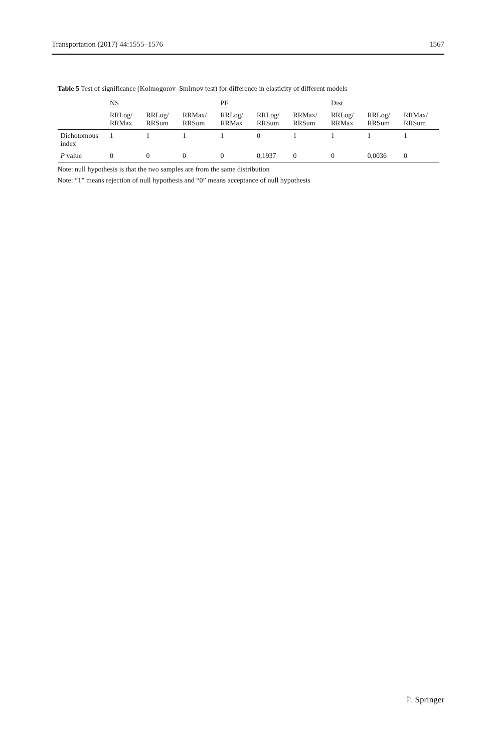Transportation (2017) 44:1555–1576 1567
Table 5 Test of significance (Kolmogorov–Smirnov test) for difference in elasticity of different models
| | NS | | | PF | | | Dist | | |
| --- | --- | --- | --- | --- | --- | --- | --- | --- | --- |
| | RRLog/ RRMax | RRLog/ RRSum | RRMax/ RRSum | RRLog/ RRMax | RRLog/ RRSum | RRMax/ RRSum | RRLog/ RRMax | RRLog/ RRSum | RRMax/ RRSum |
| Dichotomous index | 1 | 1 | 1 | 1 | 0 | 1 | 1 | 1 | 1 |
| P value | 0 | 0 | 0 | 0 | 0,1937 | 0 | 0 | 0,0036 | 0 |
Note: null hypothesis is that the two samples are from the same distribution
Note: “1” means rejection of null hypothesis and “0” means acceptance of null hypothesis
♘ Springer